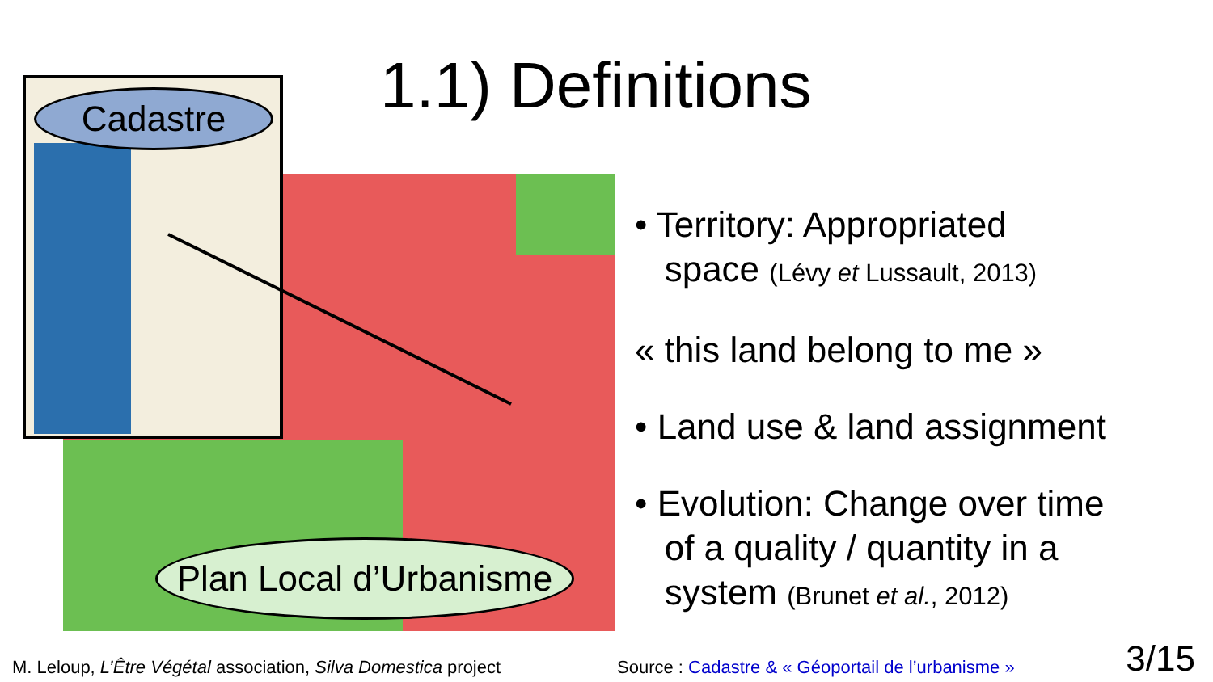Cadastre
Plan Local d’Urbanisme
1.1) Definitions
• Territory: Appropriated
space (Lévy et Lussault, 2013)
« this land belong to me »
• Land use & land assignment
• Evolution: Change over time
of a quality / quantity in a
system (Brunet et al., 2012)
M. Leloup, L’Être Végétal association, Silva Domestica project
Source : Cadastre & « Géoportail de l’urbanisme »
3/15